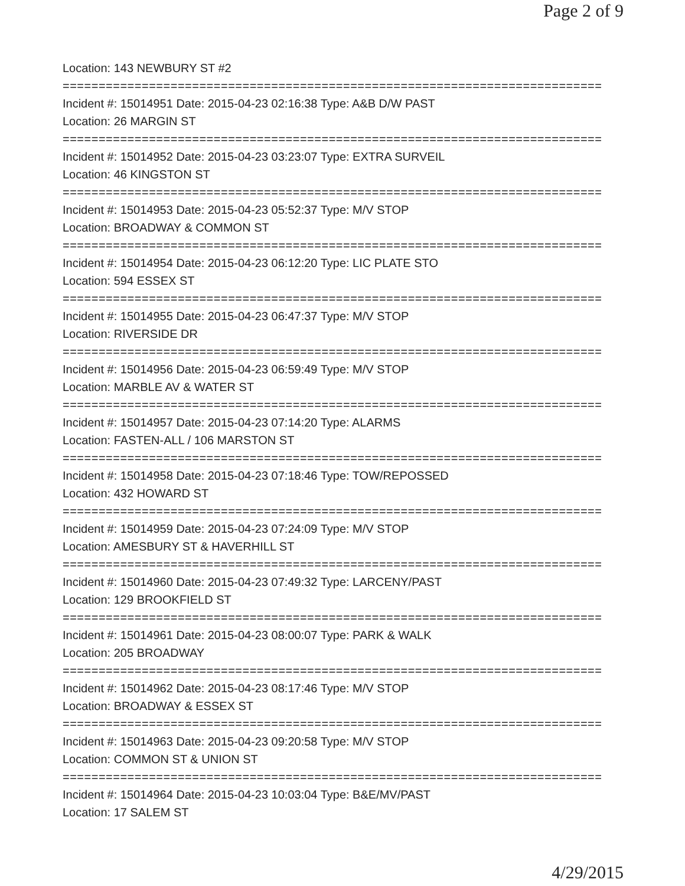Page 2 of 9
Location: 143 NEWBURY ST #2
===========================================================================
Incident #: 15014951 Date: 2015-04-23 02:16:38 Type: A&B D/W PAST
Location: 26 MARGIN ST
===========================================================================
Incident #: 15014952 Date: 2015-04-23 03:23:07 Type: EXTRA SURVEIL
Location: 46 KINGSTON ST
===========================================================================
Incident #: 15014953 Date: 2015-04-23 05:52:37 Type: M/V STOP
Location: BROADWAY & COMMON ST
===========================================================================
Incident #: 15014954 Date: 2015-04-23 06:12:20 Type: LIC PLATE STO
Location: 594 ESSEX ST
===========================================================================
Incident #: 15014955 Date: 2015-04-23 06:47:37 Type: M/V STOP
Location: RIVERSIDE DR
===========================================================================
Incident #: 15014956 Date: 2015-04-23 06:59:49 Type: M/V STOP
Location: MARBLE AV & WATER ST
===========================================================================
Incident #: 15014957 Date: 2015-04-23 07:14:20 Type: ALARMS
Location: FASTEN-ALL / 106 MARSTON ST
===========================================================================
Incident #: 15014958 Date: 2015-04-23 07:18:46 Type: TOW/REPOSSED
Location: 432 HOWARD ST
===========================================================================
Incident #: 15014959 Date: 2015-04-23 07:24:09 Type: M/V STOP
Location: AMESBURY ST & HAVERHILL ST
===========================================================================
Incident #: 15014960 Date: 2015-04-23 07:49:32 Type: LARCENY/PAST
Location: 129 BROOKFIELD ST
===========================================================================
Incident #: 15014961 Date: 2015-04-23 08:00:07 Type: PARK & WALK
Location: 205 BROADWAY
===========================================================================
Incident #: 15014962 Date: 2015-04-23 08:17:46 Type: M/V STOP
Location: BROADWAY & ESSEX ST
===========================================================================
Incident #: 15014963 Date: 2015-04-23 09:20:58 Type: M/V STOP
Location: COMMON ST & UNION ST
===========================================================================
Incident #: 15014964 Date: 2015-04-23 10:03:04 Type: B&E/MV/PAST
Location: 17 SALEM ST
4/29/2015